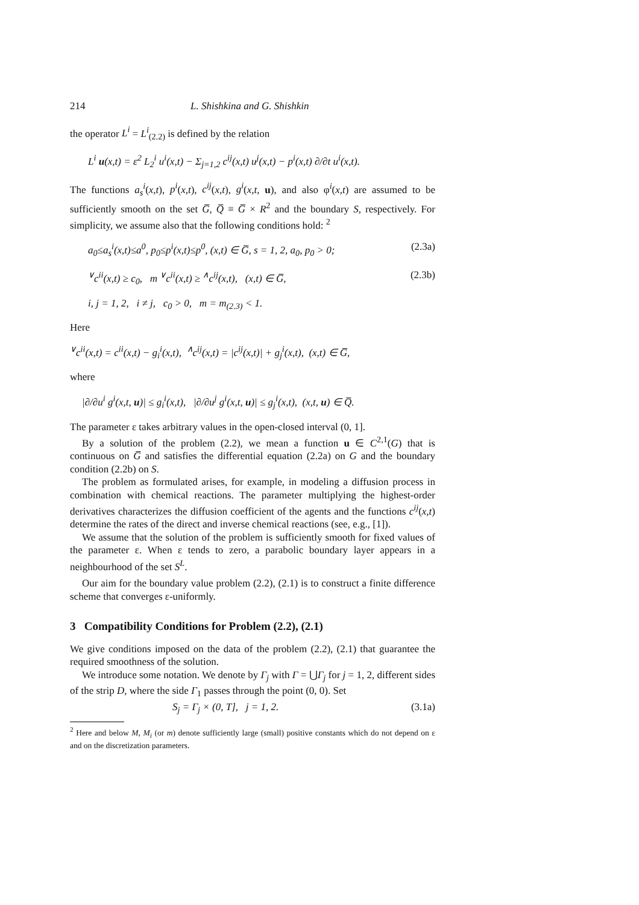214 L. Shishkina and G. Shishkin
the operator L<sup>i</sup> = L<sup>i</sup><sub>(2.2)</sub> is defined by the relation
L<sup>i</sup> u(x,t) = ε<sup>2</sup> L<sub>2</sub><sup>i</sup> u<sup>i</sup>(x,t) − Σ<sub>j=1,2</sub> c<sup>ij</sup>(x,t) u<sup>j</sup>(x,t) − p<sup>i</sup>(x,t) ∂/∂t u<sup>i</sup>(x,t).
The functions a<sub>s</sub><sup>i</sup>(x,t), p<sup>i</sup>(x,t), c<sup>ij</sup>(x,t), g<sup>i</sup>(x,t, u), and also φ<sup>i</sup>(x,t) are assumed to be sufficiently smooth on the set G̅, Q̅ ≡ G̅ × R<sup>2</sup> and the boundary S, respectively. For simplicity, we assume also that the following conditions hold: <sup>2</sup>
a<sub>0</sub>≤a<sub>s</sub><sup>i</sup>(x,t)≤a<sup>0</sup>, p<sub>0</sub>≤p<sup>i</sup>(x,t)≤p<sup>0</sup>, (x,t) ∈ G̅, s = 1, 2, a<sub>0</sub>, p<sub>0</sub> > 0; (2.3a)
<sup>∨</sup>c<sup>ii</sup>(x,t) ≥ c<sub>0</sub>, m <sup>∨</sup>c<sup>ii</sup>(x,t) ≥ <sup>∧</sup>c<sup>ij</sup>(x,t), (x,t) ∈ G̅, (2.3b)
i, j = 1, 2, i ≠ j, c<sub>0</sub> > 0, m = m<sub>(2.3)</sub> < 1.
Here
<sup>∨</sup>c<sup>ii</sup>(x,t) = c<sup>ii</sup>(x,t) − g<sub>i</sub><sup>i</sup>(x,t), <sup>∧</sup>c<sup>ij</sup>(x,t) = |c<sup>ij</sup>(x,t)| + g<sub>j</sub><sup>i</sup>(x,t), (x,t) ∈ G̅,
where
|∂/∂u<sup>i</sup> g<sup>i</sup>(x,t, u)| ≤ g<sub>i</sub><sup>i</sup>(x,t), |∂/∂u<sup>j</sup> g<sup>i</sup>(x,t, u)| ≤ g<sub>j</sub><sup>i</sup>(x,t), (x,t, u) ∈ Q̅.
The parameter ε takes arbitrary values in the open-closed interval (0, 1].
By a solution of the problem (2.2), we mean a function u ∈ C<sup>2,1</sup>(G) that is continuous on G̅ and satisfies the differential equation (2.2a) on G and the boundary condition (2.2b) on S.
The problem as formulated arises, for example, in modeling a diffusion process in combination with chemical reactions. The parameter multiplying the highest-order derivatives characterizes the diffusion coefficient of the agents and the functions c<sup>ij</sup>(x,t) determine the rates of the direct and inverse chemical reactions (see, e.g., [1]).
We assume that the solution of the problem is sufficiently smooth for fixed values of the parameter ε. When ε tends to zero, a parabolic boundary layer appears in a neighbourhood of the set S<sup>L</sup>.
Our aim for the boundary value problem (2.2), (2.1) is to construct a finite difference scheme that converges ε-uniformly.
3 Compatibility Conditions for Problem (2.2), (2.1)
We give conditions imposed on the data of the problem (2.2), (2.1) that guarantee the required smoothness of the solution.
We introduce some notation. We denote by Γ<sub>j</sub> with Γ = ⋃Γ<sub>j</sub> for j = 1, 2, different sides of the strip D, where the side Γ<sub>1</sub> passes through the point (0, 0). Set
S<sub>j</sub> = Γ<sub>j</sub> × (0, T], j = 1, 2. (3.1a)
<sup>2</sup> Here and below M, M<sub>i</sub> (or m) denote sufficiently large (small) positive constants which do not depend on ε and on the discretization parameters.